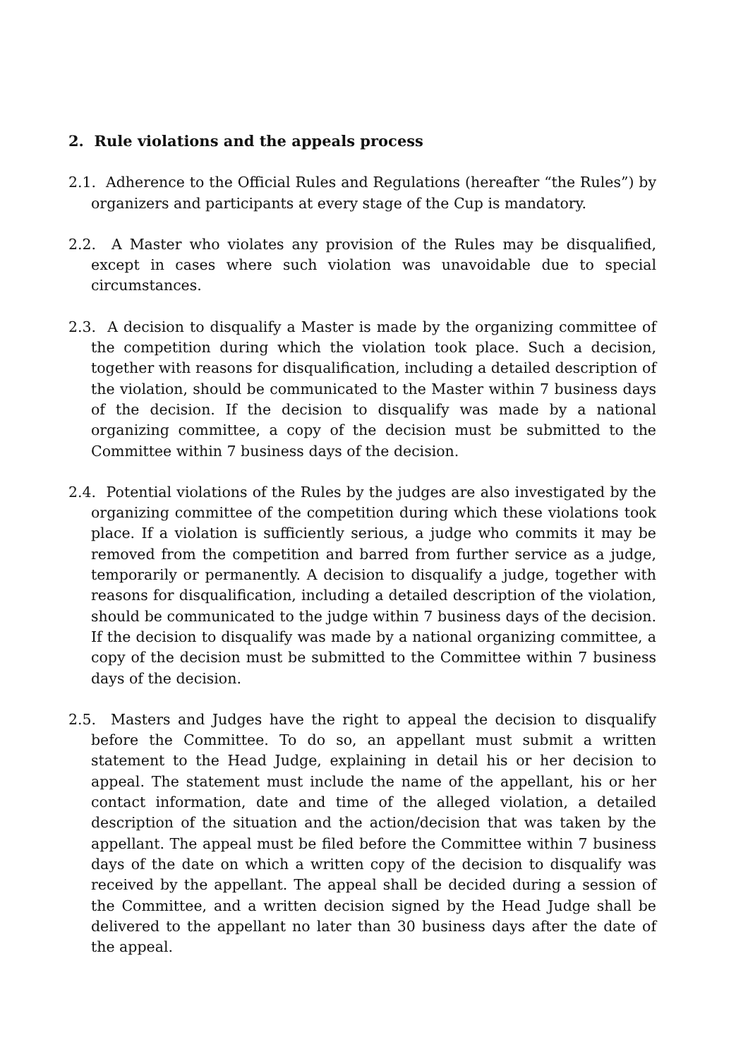2. Rule violations and the appeals process
2.1. Adherence to the Official Rules and Regulations (hereafter “the Rules”) by organizers and participants at every stage of the Cup is mandatory.
2.2. A Master who violates any provision of the Rules may be disqualified, except in cases where such violation was unavoidable due to special circumstances.
2.3. A decision to disqualify a Master is made by the organizing committee of the competition during which the violation took place. Such a decision, together with reasons for disqualification, including a detailed description of the violation, should be communicated to the Master within 7 business days of the decision. If the decision to disqualify was made by a national organizing committee, a copy of the decision must be submitted to the Committee within 7 business days of the decision.
2.4. Potential violations of the Rules by the judges are also investigated by the organizing committee of the competition during which these violations took place. If a violation is sufficiently serious, a judge who commits it may be removed from the competition and barred from further service as a judge, temporarily or permanently. A decision to disqualify a judge, together with reasons for disqualification, including a detailed description of the violation, should be communicated to the judge within 7 business days of the decision. If the decision to disqualify was made by a national organizing committee, a copy of the decision must be submitted to the Committee within 7 business days of the decision.
2.5. Masters and Judges have the right to appeal the decision to disqualify before the Committee. To do so, an appellant must submit a written statement to the Head Judge, explaining in detail his or her decision to appeal. The statement must include the name of the appellant, his or her contact information, date and time of the alleged violation, a detailed description of the situation and the action/decision that was taken by the appellant. The appeal must be filed before the Committee within 7 business days of the date on which a written copy of the decision to disqualify was received by the appellant. The appeal shall be decided during a session of the Committee, and a written decision signed by the Head Judge shall be delivered to the appellant no later than 30 business days after the date of the appeal.